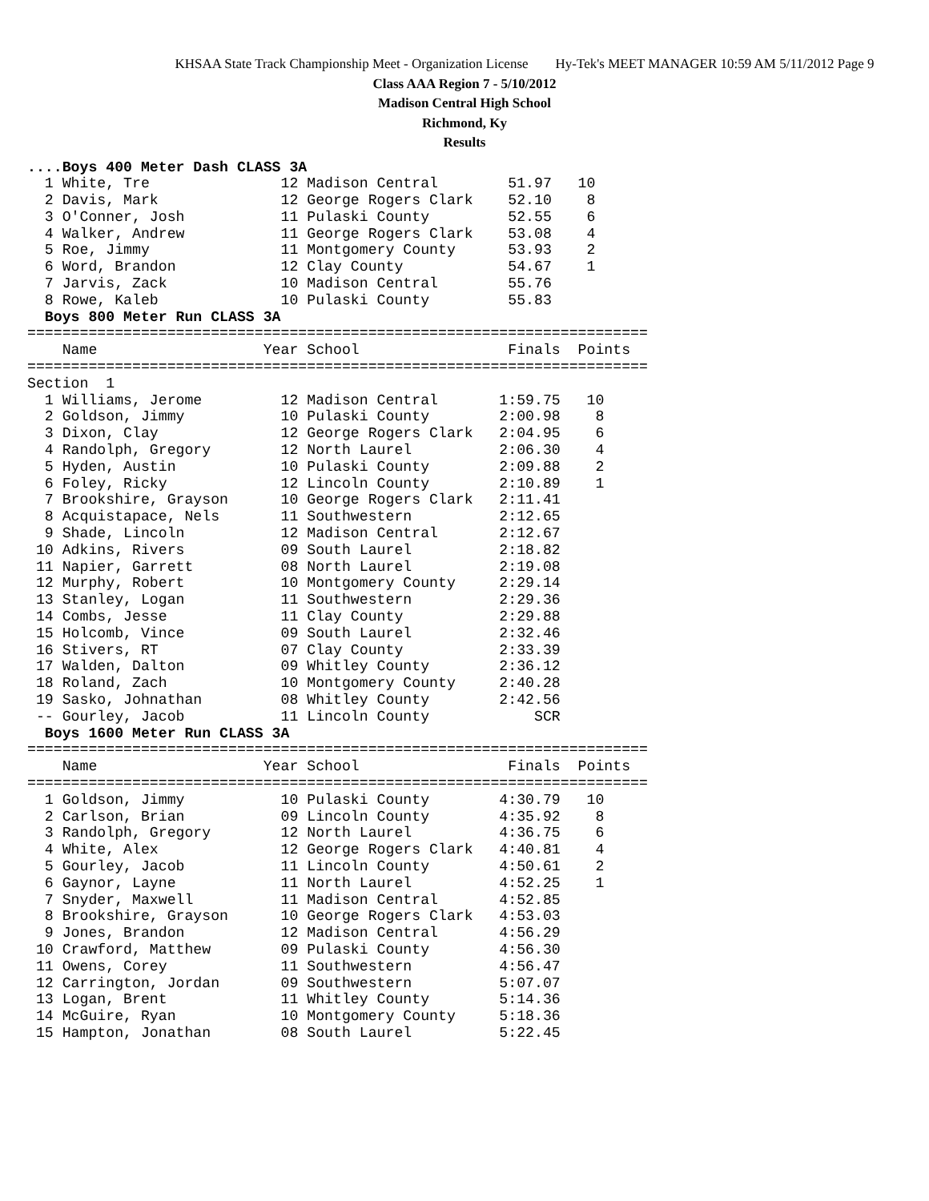KHSAA State Track Championship Meet - Organization License Hy-Tek's MEET MANAGER 10:59 AM 5/11/2012 Page 9
Class AAA Region 7 - 5/10/2012
Madison Central High School
Richmond, Ky
Results
....Boys 400 Meter Dash CLASS 3A
  1 White, Tre               12 Madison Central        51.97   10
  2 Davis, Mark              12 George Rogers Clark    52.10    8
  3 O'Conner, Josh           11 Pulaski County         52.55    6
  4 Walker, Andrew           11 George Rogers Clark    53.08    4
  5 Roe, Jimmy               11 Montgomery County      53.93    2
  6 Word, Brandon            12 Clay County            54.67    1
  7 Jarvis, Zack             10 Madison Central        55.76
  8 Rowe, Kaleb              10 Pulaski County         55.83
  Boys 800 Meter Run CLASS 3A
=======================================================================
    Name                   Year School                 Finals  Points
=======================================================================
Section  1
  1 Williams, Jerome         12 Madison Central       1:59.75   10
  2 Goldson, Jimmy           10 Pulaski County        2:00.98    8
  3 Dixon, Clay              12 George Rogers Clark   2:04.95    6
  4 Randolph, Gregory        12 North Laurel          2:06.30    4
  5 Hyden, Austin            10 Pulaski County        2:09.88    2
  6 Foley, Ricky             12 Lincoln County        2:10.89    1
  7 Brookshire, Grayson      10 George Rogers Clark   2:11.41
  8 Acquistapace, Nels       11 Southwestern          2:12.65
  9 Shade, Lincoln           12 Madison Central       2:12.67
 10 Adkins, Rivers           09 South Laurel          2:18.82
 11 Napier, Garrett          08 North Laurel          2:19.08
 12 Murphy, Robert           10 Montgomery County     2:29.14
 13 Stanley, Logan           11 Southwestern          2:29.36
 14 Combs, Jesse             11 Clay County           2:29.88
 15 Holcomb, Vince           09 South Laurel          2:32.46
 16 Stivers, RT              07 Clay County           2:33.39
 17 Walden, Dalton           09 Whitley County        2:36.12
 18 Roland, Zach             10 Montgomery County     2:40.28
 19 Sasko, Johnathan         08 Whitley County        2:42.56
 -- Gourley, Jacob           11 Lincoln County            SCR
  Boys 1600 Meter Run CLASS 3A
=======================================================================
    Name                   Year School                 Finals  Points
=======================================================================
  1 Goldson, Jimmy           10 Pulaski County        4:30.79   10
  2 Carlson, Brian           09 Lincoln County        4:35.92    8
  3 Randolph, Gregory        12 North Laurel          4:36.75    6
  4 White, Alex              12 George Rogers Clark   4:40.81    4
  5 Gourley, Jacob           11 Lincoln County        4:50.61    2
  6 Gaynor, Layne            11 North Laurel          4:52.25    1
  7 Snyder, Maxwell          11 Madison Central       4:52.85
  8 Brookshire, Grayson      10 George Rogers Clark   4:53.03
  9 Jones, Brandon           12 Madison Central       4:56.29
 10 Crawford, Matthew        09 Pulaski County        4:56.30
 11 Owens, Corey             11 Southwestern          4:56.47
 12 Carrington, Jordan       09 Southwestern          5:07.07
 13 Logan, Brent             11 Whitley County        5:14.36
 14 McGuire, Ryan            10 Montgomery County     5:18.36
 15 Hampton, Jonathan        08 South Laurel          5:22.45